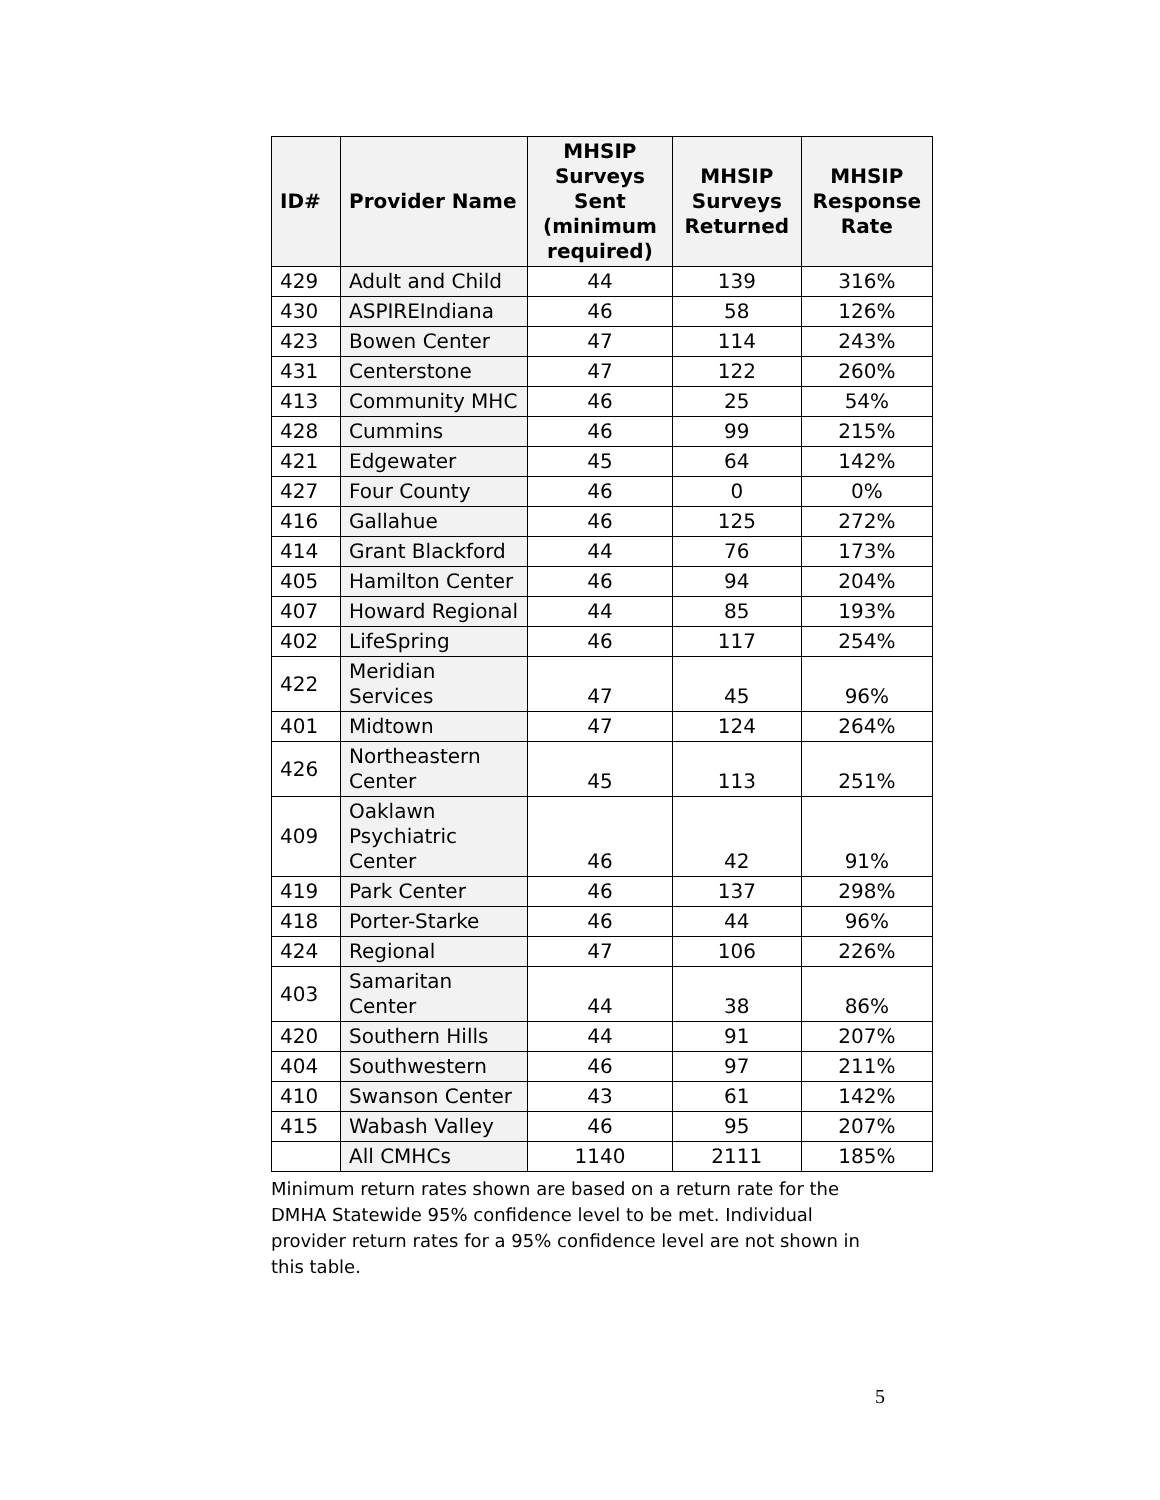| ID# | Provider Name | MHSIP Surveys Sent (minimum required) | MHSIP Surveys Returned | MHSIP Response Rate |
| --- | --- | --- | --- | --- |
| 429 | Adult and Child | 44 | 139 | 316% |
| 430 | ASPIREIndiana | 46 | 58 | 126% |
| 423 | Bowen Center | 47 | 114 | 243% |
| 431 | Centerstone | 47 | 122 | 260% |
| 413 | Community MHC | 46 | 25 | 54% |
| 428 | Cummins | 46 | 99 | 215% |
| 421 | Edgewater | 45 | 64 | 142% |
| 427 | Four County | 46 | 0 | 0% |
| 416 | Gallahue | 46 | 125 | 272% |
| 414 | Grant Blackford | 44 | 76 | 173% |
| 405 | Hamilton Center | 46 | 94 | 204% |
| 407 | Howard Regional | 44 | 85 | 193% |
| 402 | LifeSpring | 46 | 117 | 254% |
| 422 | Meridian Services | 47 | 45 | 96% |
| 401 | Midtown | 47 | 124 | 264% |
| 426 | Northeastern Center | 45 | 113 | 251% |
| 409 | Oaklawn Psychiatric Center | 46 | 42 | 91% |
| 419 | Park Center | 46 | 137 | 298% |
| 418 | Porter-Starke | 46 | 44 | 96% |
| 424 | Regional | 47 | 106 | 226% |
| 403 | Samaritan Center | 44 | 38 | 86% |
| 420 | Southern Hills | 44 | 91 | 207% |
| 404 | Southwestern | 46 | 97 | 211% |
| 410 | Swanson Center | 43 | 61 | 142% |
| 415 | Wabash Valley | 46 | 95 | 207% |
| | All CMHCs | 1140 | 2111 | 185% |
Minimum return rates shown are based on a return rate for the DMHA Statewide 95% confidence level to be met. Individual provider return rates for a 95% confidence level are not shown in this table.
5